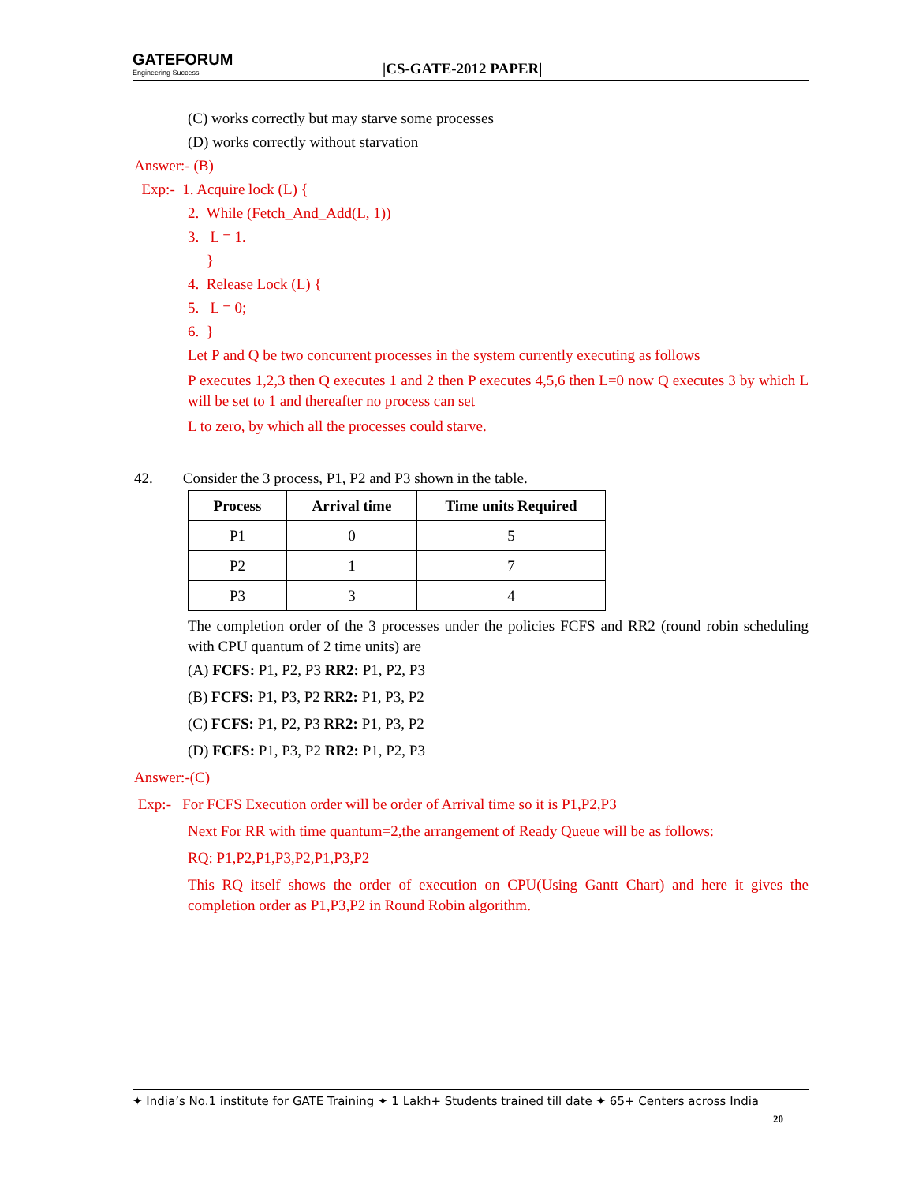GATEFORUM
Engineering Success
|CS-GATE-2012 PAPER|
(C) works correctly but may starve some processes
(D) works correctly without starvation
Answer:- (B)
Exp:- 1. Acquire lock (L) {
2. While (Fetch_And_Add(L, 1))
3. L = 1.
}
4. Release Lock (L) {
5. L = 0;
6. }
Let P and Q be two concurrent processes in the system currently executing as follows
P executes 1,2,3 then Q executes 1 and 2 then P executes 4,5,6 then L=0 now Q executes 3 by which L will be set to 1 and thereafter no process can set
L to zero, by which all the processes could starve.
42. Consider the 3 process, P1, P2 and P3 shown in the table.
| Process | Arrival time | Time units Required |
| --- | --- | --- |
| P1 | 0 | 5 |
| P2 | 1 | 7 |
| P3 | 3 | 4 |
The completion order of the 3 processes under the policies FCFS and RR2 (round robin scheduling with CPU quantum of 2 time units) are
(A) FCFS: P1, P2, P3 RR2: P1, P2, P3
(B) FCFS: P1, P3, P2 RR2: P1, P3, P2
(C) FCFS: P1, P2, P3 RR2: P1, P3, P2
(D) FCFS: P1, P3, P2 RR2: P1, P2, P3
Answer:-(C)
Exp:- For FCFS Execution order will be order of Arrival time so it is P1,P2,P3
Next For RR with time quantum=2,the arrangement of Ready Queue will be as follows:
RQ: P1,P2,P1,P3,P2,P1,P3,P2
This RQ itself shows the order of execution on CPU(Using Gantt Chart) and here it gives the completion order as P1,P3,P2 in Round Robin algorithm.
✦ India’s No.1 institute for GATE Training ✦ 1 Lakh+ Students trained till date ✦ 65+ Centers across India
20